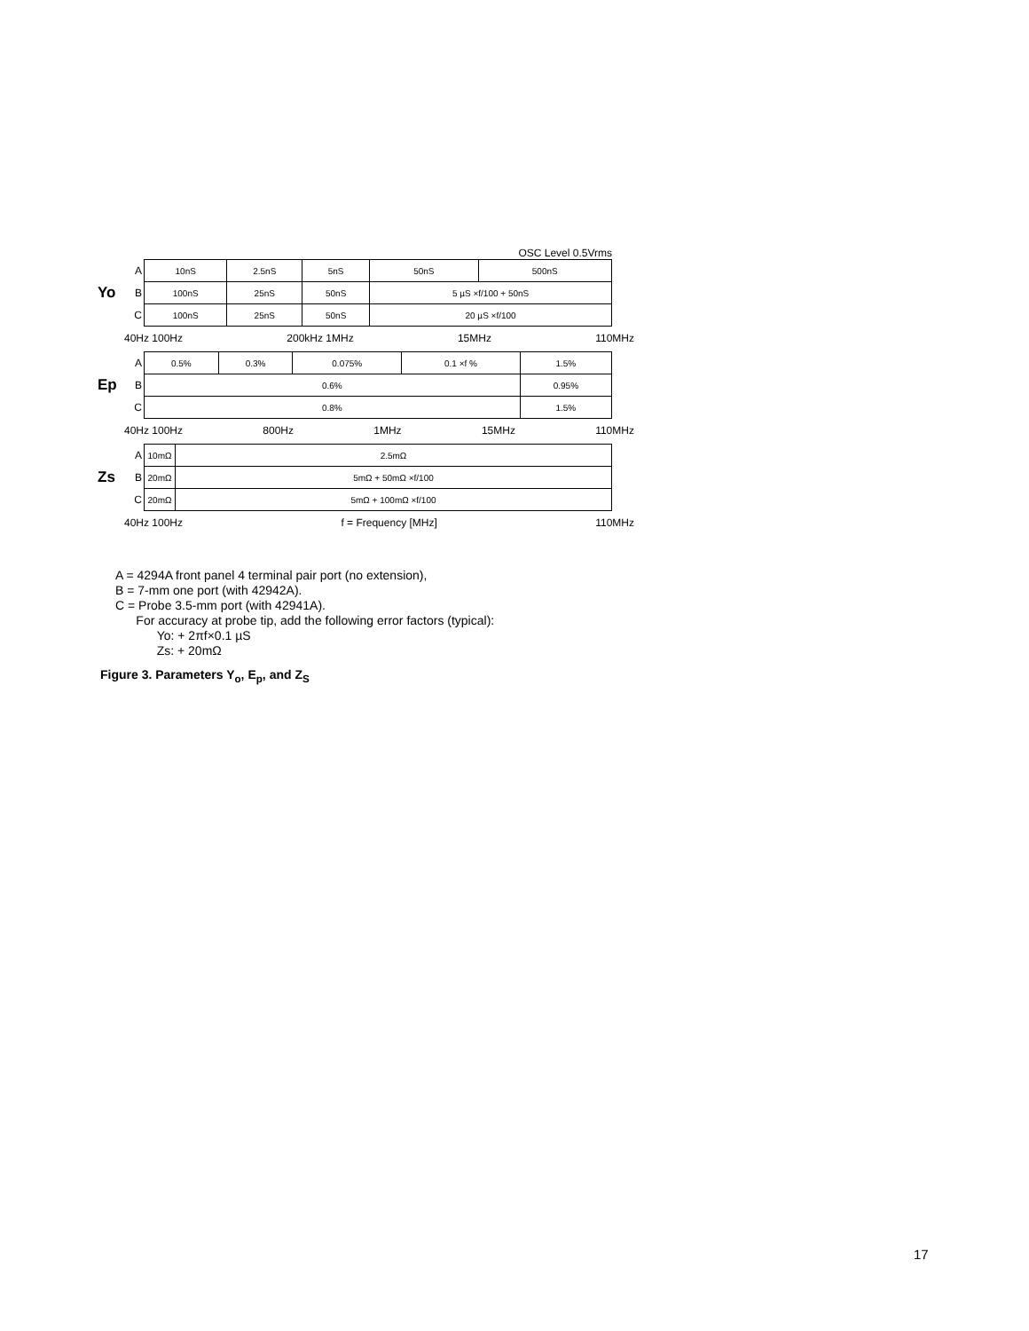OSC Level 0.5Vrms
Yo
A
B
C
| 10nS | 2.5nS | 5nS | 50nS | 500nS |
| 100nS | 25nS | 50nS | 5 µS ×f/100 + 50nS | |
| 100nS | 25nS | 50nS | 20 µS ×f/100 | |
40Hz 100Hz 200kHz 1MHz 15MHz 110MHz
Ep
A
B
C
| 0.5% | 0.3% | 0.075% | 0.1 ×f % | 1.5% |
| 0.6% | | | | 0.95% |
| 0.8% | | | | 1.5% |
40Hz 100Hz 800Hz 1MHz 15MHz 110MHz
Zs
A
B
C
| 10mΩ | 2.5mΩ |
| 20mΩ | 5mΩ + 50mΩ ×f/100 |
| 20mΩ | 5mΩ + 100mΩ ×f/100 |
40Hz 100Hz f = Frequency [MHz] 110MHz
A = 4294A front panel 4 terminal pair port (no extension),
B = 7-mm one port (with 42942A).
C = Probe 3.5-mm port (with 42941A).
For accuracy at probe tip, add the following error factors (typical):
Yo: + 2πf×0.1 µS
Zs: + 20mΩ
Figure 3. Parameters Y<sub>o</sub>, E<sub>p</sub>, and Z<sub>S</sub>
17